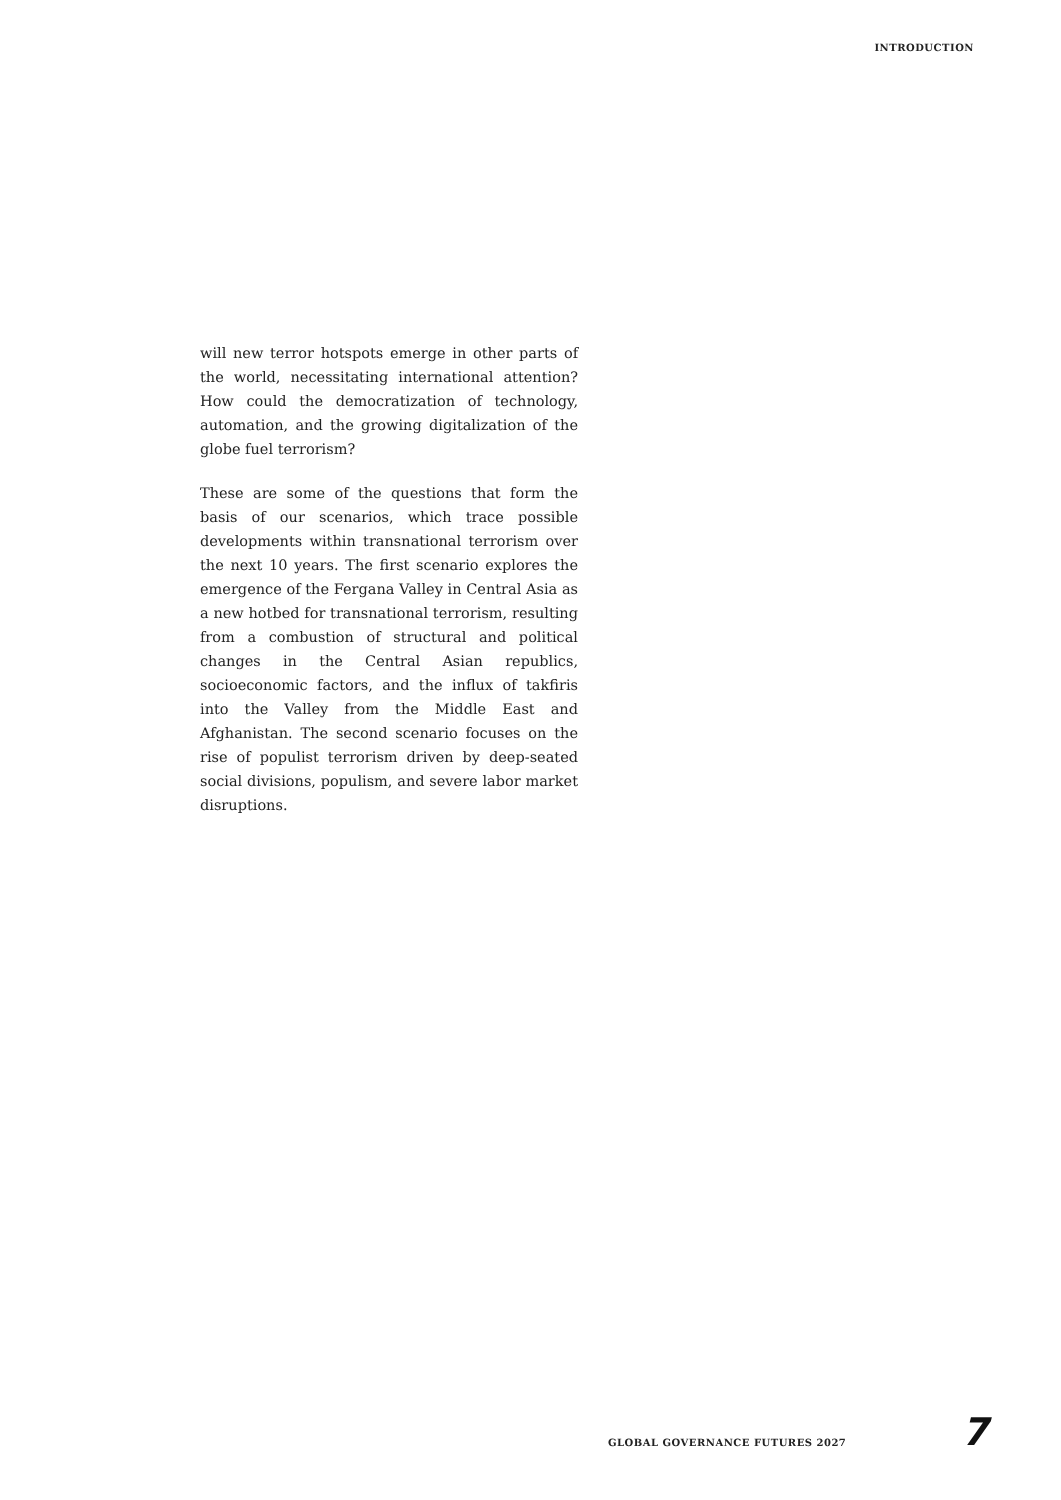INTRODUCTION
will new terror hotspots emerge in other parts of the world, necessitating international attention? How could the democratization of technology, automation, and the growing digitalization of the globe fuel terrorism?
These are some of the questions that form the basis of our scenarios, which trace possible developments within transnational terrorism over the next 10 years. The first scenario explores the emergence of the Fergana Valley in Central Asia as a new hotbed for transnational terrorism, resulting from a combustion of structural and political changes in the Central Asian republics, socioeconomic factors, and the influx of takfiris into the Valley from the Middle East and Afghanistan. The second scenario focuses on the rise of populist terrorism driven by deep-seated social divisions, populism, and severe labor market disruptions.
GLOBAL GOVERNANCE FUTURES 2027 7